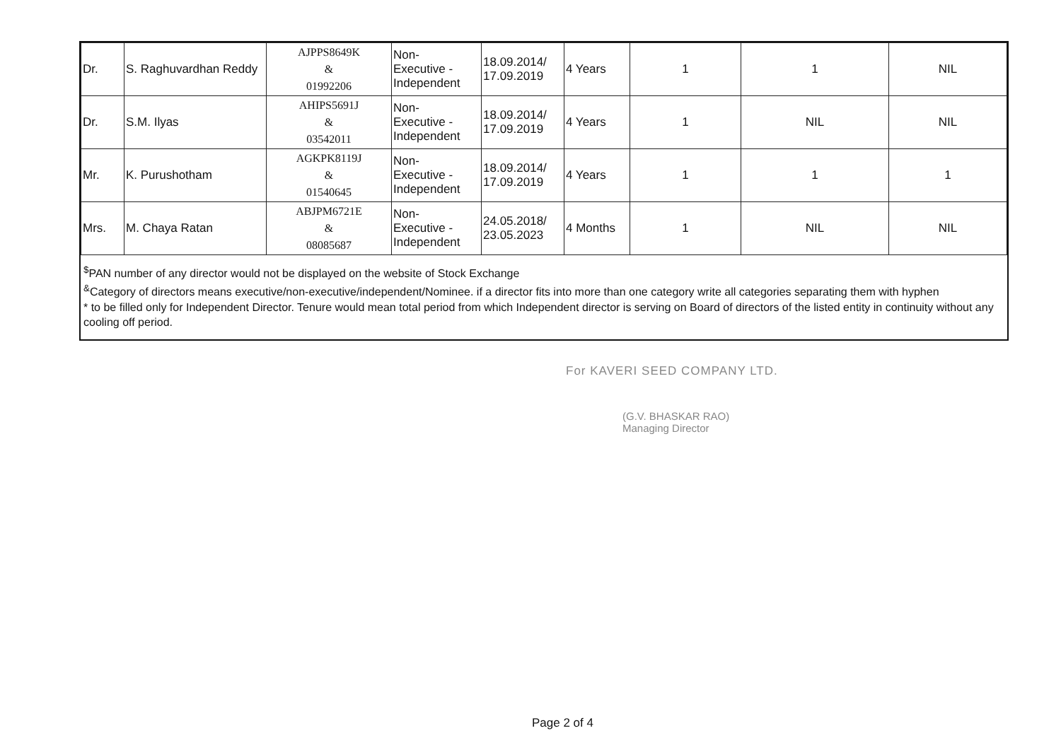| Dr. | S. Raghuvardhan Reddy | AJPPS8649K & 01992206 | Non- Executive - Independent | 18.09.2014/ 17.09.2019 | 4 Years | 1 | 1 | NIL |
| Dr. | S.M. Ilyas | AHIPS5691J & 03542011 | Non- Executive - Independent | 18.09.2014/ 17.09.2019 | 4 Years | 1 | NIL | NIL |
| Mr. | K. Purushotham | AGKPK8119J & 01540645 | Non- Executive - Independent | 18.09.2014/ 17.09.2019 | 4 Years | 1 | 1 | 1 |
| Mrs. | M. Chaya Ratan | ABJPM6721E & 08085687 | Non- Executive - Independent | 24.05.2018/ 23.05.2023 | 4 Months | 1 | NIL | NIL |
<sup>$</sup>PAN number of any director would not be displayed on the website of Stock Exchange
<sup>&</sup>Category of directors means executive/non-executive/independent/Nominee. if a director fits into more than one category write all categories separating them with hyphen
* to be filled only for Independent Director. Tenure would mean total period from which Independent director is serving on Board of directors of the listed entity in continuity without any cooling off period.
For KAVERI SEED COMPANY LTD.
(G.V. BHASKAR RAO)
Managing Director
Page 2 of 4